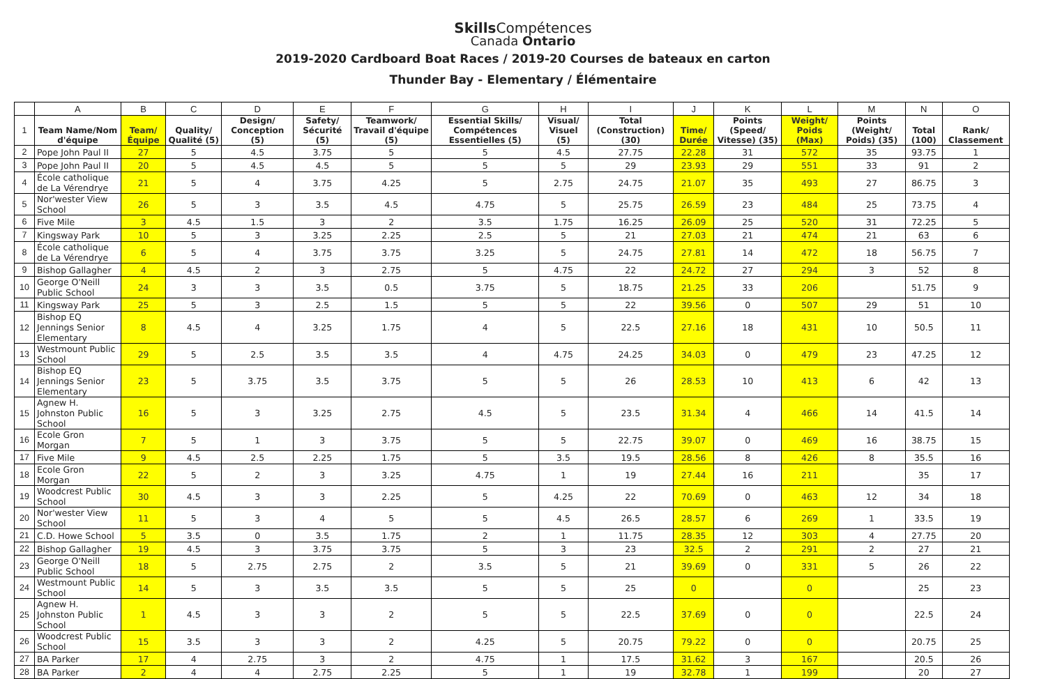Skills Compétences
Canada Ontario
2019-2020 Cardboard Boat Races / 2019-20 Courses de bateaux en carton
Thunder Bay - Elementary / Élémentaire
| | A | B | C | D | E | F | G | H | I | J | K | L | M | N | O |
| 1 | Team Name/Nom d'équipe | Team/ Équipe | Quality/ Qualité (5) | Design/ Conception (5) | Safety/ Sécurité (5) | Teamwork/ Travail d'équipe (5) | Essential Skills/ Compétences Essentielles (5) | Visual/ Visuel (5) | Total (Construction) (30) | Time/ Durée | Points (Speed/ Vitesse) (35) | Weight/ Poids (Max) | Points (Weight/ Poids) (35) | Total (100) | Rank/ Classement |
| 2 | Pope John Paul II | 27 | 5 | 4.5 | 3.75 | 5 | 5 | 4.5 | 27.75 | 22.28 | 31 | 572 | 35 | 93.75 | 1 |
| 3 | Pope John Paul II | 20 | 5 | 4.5 | 4.5 | 5 | 5 | 5 | 29 | 23.93 | 29 | 551 | 33 | 91 | 2 |
| 4 | École catholique de La Vérendrye | 21 | 5 | 4 | 3.75 | 4.25 | 5 | 2.75 | 24.75 | 21.07 | 35 | 493 | 27 | 86.75 | 3 |
| 5 | Nor'wester View School | 26 | 5 | 3 | 3.5 | 4.5 | 4.75 | 5 | 25.75 | 26.59 | 23 | 484 | 25 | 73.75 | 4 |
| 6 | Five Mile | 3 | 4.5 | 1.5 | 3 | 2 | 3.5 | 1.75 | 16.25 | 26.09 | 25 | 520 | 31 | 72.25 | 5 |
| 7 | Kingsway Park | 10 | 5 | 3 | 3.25 | 2.25 | 2.5 | 5 | 21 | 27.03 | 21 | 474 | 21 | 63 | 6 |
| 8 | École catholique de La Vérendrye | 6 | 5 | 4 | 3.75 | 3.75 | 3.25 | 5 | 24.75 | 27.81 | 14 | 472 | 18 | 56.75 | 7 |
| 9 | Bishop Gallagher | 4 | 4.5 | 2 | 3 | 2.75 | 5 | 4.75 | 22 | 24.72 | 27 | 294 | 3 | 52 | 8 |
| 10 | George O'Neill Public School | 24 | 3 | 3 | 3.5 | 0.5 | 3.75 | 5 | 18.75 | 21.25 | 33 | 206 | | 51.75 | 9 |
| 11 | Kingsway Park | 25 | 5 | 3 | 2.5 | 1.5 | 5 | 5 | 22 | 39.56 | 0 | 507 | 29 | 51 | 10 |
| 12 | Bishop EQ Jennings Senior Elementary | 8 | 4.5 | 4 | 3.25 | 1.75 | 4 | 5 | 22.5 | 27.16 | 18 | 431 | 10 | 50.5 | 11 |
| 13 | Westmount Public School | 29 | 5 | 2.5 | 3.5 | 3.5 | 4 | 4.75 | 24.25 | 34.03 | 0 | 479 | 23 | 47.25 | 12 |
| 14 | Bishop EQ Jennings Senior Elementary | 23 | 5 | 3.75 | 3.5 | 3.75 | 5 | 5 | 26 | 28.53 | 10 | 413 | 6 | 42 | 13 |
| 15 | Agnew H. Johnston Public School | 16 | 5 | 3 | 3.25 | 2.75 | 4.5 | 5 | 23.5 | 31.34 | 4 | 466 | 14 | 41.5 | 14 |
| 16 | Ecole Gron Morgan | 7 | 5 | 1 | 3 | 3.75 | 5 | 5 | 22.75 | 39.07 | 0 | 469 | 16 | 38.75 | 15 |
| 17 | Five Mile | 9 | 4.5 | 2.5 | 2.25 | 1.75 | 5 | 3.5 | 19.5 | 28.56 | 8 | 426 | 8 | 35.5 | 16 |
| 18 | Ecole Gron Morgan | 22 | 5 | 2 | 3 | 3.25 | 4.75 | 1 | 19 | 27.44 | 16 | 211 | | 35 | 17 |
| 19 | Woodcrest Public School | 30 | 4.5 | 3 | 3 | 2.25 | 5 | 4.25 | 22 | 70.69 | 0 | 463 | 12 | 34 | 18 |
| 20 | Nor'wester View School | 11 | 5 | 3 | 4 | 5 | 5 | 4.5 | 26.5 | 28.57 | 6 | 269 | 1 | 33.5 | 19 |
| 21 | C.D. Howe School | 5 | 3.5 | 0 | 3.5 | 1.75 | 2 | 1 | 11.75 | 28.35 | 12 | 303 | 4 | 27.75 | 20 |
| 22 | Bishop Gallagher | 19 | 4.5 | 3 | 3.75 | 3.75 | 5 | 3 | 23 | 32.5 | 2 | 291 | 2 | 27 | 21 |
| 23 | George O'Neill Public School | 18 | 5 | 2.75 | 2.75 | 2 | 3.5 | 5 | 21 | 39.69 | 0 | 331 | 5 | 26 | 22 |
| 24 | Westmount Public School | 14 | 5 | 3 | 3.5 | 3.5 | 5 | 5 | 25 | 0 | | 0 | | 25 | 23 |
| 25 | Agnew H. Johnston Public School | 1 | 4.5 | 3 | 3 | 2 | 5 | 5 | 22.5 | 37.69 | 0 | 0 | | 22.5 | 24 |
| 26 | Woodcrest Public School | 15 | 3.5 | 3 | 3 | 2 | 4.25 | 5 | 20.75 | 79.22 | 0 | 0 | | 20.75 | 25 |
| 27 | BA Parker | 17 | 4 | 2.75 | 3 | 2 | 4.75 | 1 | 17.5 | 31.62 | 3 | 167 | | 20.5 | 26 |
| 28 | BA Parker | 2 | 4 | 4 | 2.75 | 2.25 | 5 | 1 | 19 | 32.78 | 1 | 199 | | 20 | 27 |